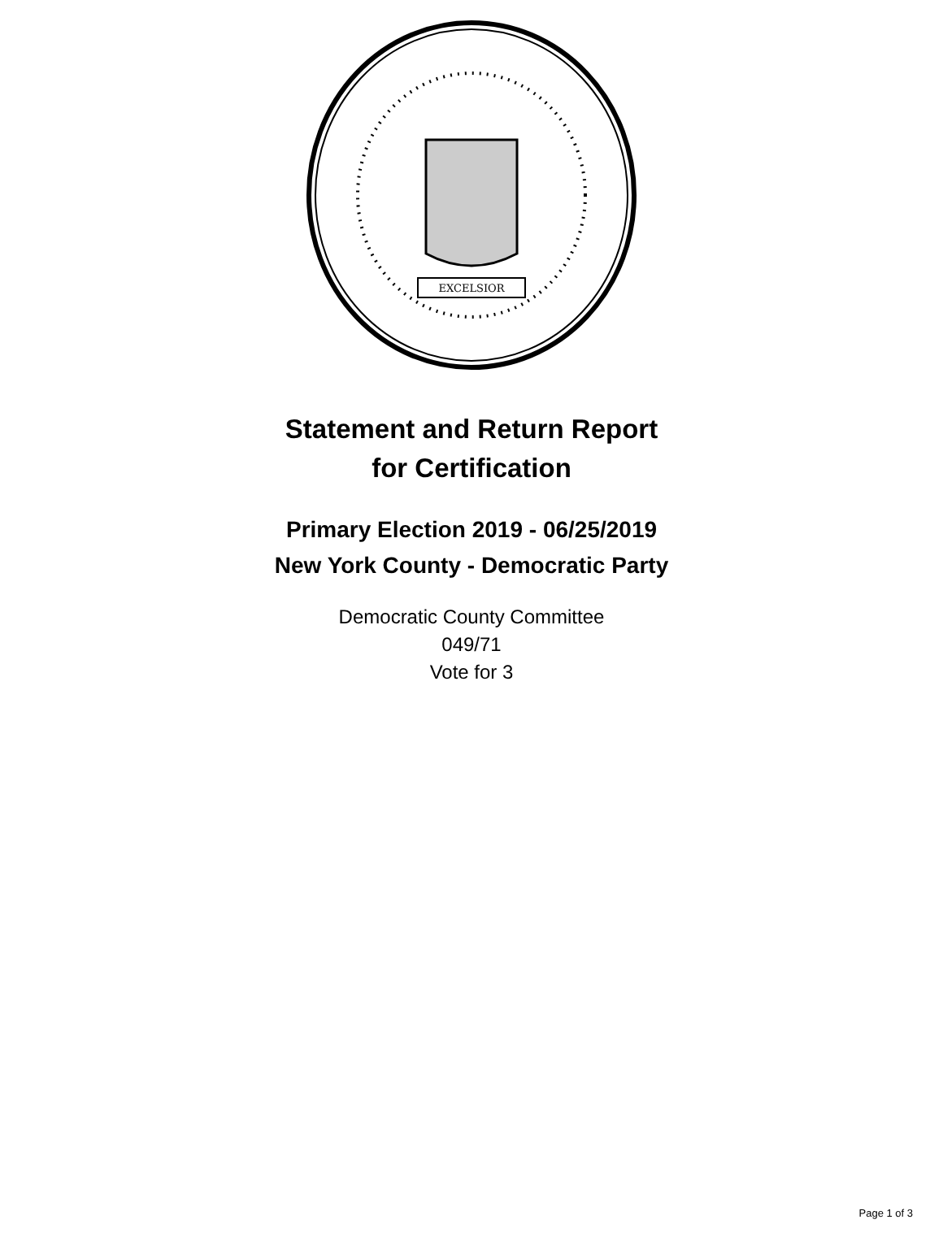EXCELSIOR
Statement and Return Report
for Certification
Primary Election 2019 - 06/25/2019
New York County - Democratic Party
Democratic County Committee
049/71
Vote for 3
Page 1 of 3